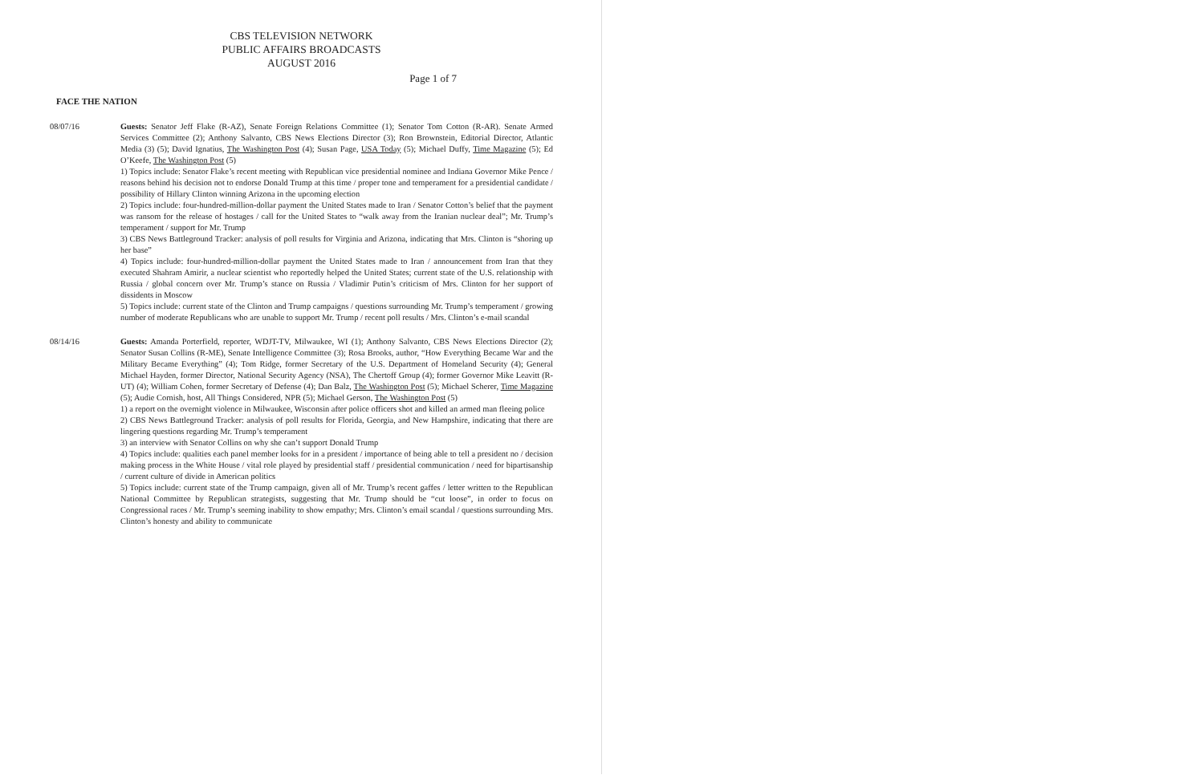CBS TELEVISION NETWORK
PUBLIC AFFAIRS BROADCASTS
AUGUST 2016
Page 1 of 7
FACE THE NATION
08/07/16 Guests: Senator Jeff Flake (R-AZ), Senate Foreign Relations Committee (1); Senator Tom Cotton (R-AR). Senate Armed Services Committee (2); Anthony Salvanto, CBS News Elections Director (3); Ron Brownstein, Editorial Director, Atlantic Media (3) (5); David Ignatius, The Washington Post (4); Susan Page, USA Today (5); Michael Duffy, Time Magazine (5); Ed O’Keefe, The Washington Post (5)
1) Topics include: Senator Flake’s recent meeting with Republican vice presidential nominee and Indiana Governor Mike Pence / reasons behind his decision not to endorse Donald Trump at this time / proper tone and temperament for a presidential candidate / possibility of Hillary Clinton winning Arizona in the upcoming election
2) Topics include: four-hundred-million-dollar payment the United States made to Iran / Senator Cotton’s belief that the payment was ransom for the release of hostages / call for the United States to “walk away from the Iranian nuclear deal”; Mr. Trump’s temperament / support for Mr. Trump
3) CBS News Battleground Tracker: analysis of poll results for Virginia and Arizona, indicating that Mrs. Clinton is “shoring up her base”
4) Topics include: four-hundred-million-dollar payment the United States made to Iran / announcement from Iran that they executed Shahram Amirir, a nuclear scientist who reportedly helped the United States; current state of the U.S. relationship with Russia / global concern over Mr. Trump’s stance on Russia / Vladimir Putin’s criticism of Mrs. Clinton for her support of dissidents in Moscow
5) Topics include: current state of the Clinton and Trump campaigns / questions surrounding Mr. Trump’s temperament / growing number of moderate Republicans who are unable to support Mr. Trump / recent poll results / Mrs. Clinton’s e-mail scandal
08/14/16 Guests: Amanda Porterfield, reporter, WDJT-TV, Milwaukee, WI (1); Anthony Salvanto, CBS News Elections Director (2); Senator Susan Collins (R-ME), Senate Intelligence Committee (3); Rosa Brooks, author, “How Everything Became War and the Military Became Everything” (4); Tom Ridge, former Secretary of the U.S. Department of Homeland Security (4); General Michael Hayden, former Director, National Security Agency (NSA), The Chertoff Group (4); former Governor Mike Leavitt (R-UT) (4); William Cohen, former Secretary of Defense (4); Dan Balz, The Washington Post (5); Michael Scherer, Time Magazine (5); Audie Cornish, host, All Things Considered, NPR (5); Michael Gerson, The Washington Post (5)
1) a report on the overnight violence in Milwaukee, Wisconsin after police officers shot and killed an armed man fleeing police
2) CBS News Battleground Tracker: analysis of poll results for Florida, Georgia, and New Hampshire, indicating that there are lingering questions regarding Mr. Trump’s temperament
3) an interview with Senator Collins on why she can’t support Donald Trump
4) Topics include: qualities each panel member looks for in a president / importance of being able to tell a president no / decision making process in the White House / vital role played by presidential staff / presidential communication / need for bipartisanship / current culture of divide in American politics
5) Topics include: current state of the Trump campaign, given all of Mr. Trump’s recent gaffes / letter written to the Republican National Committee by Republican strategists, suggesting that Mr. Trump should be “cut loose”, in order to focus on Congressional races / Mr. Trump’s seeming inability to show empathy; Mrs. Clinton’s email scandal / questions surrounding Mrs. Clinton’s honesty and ability to communicate